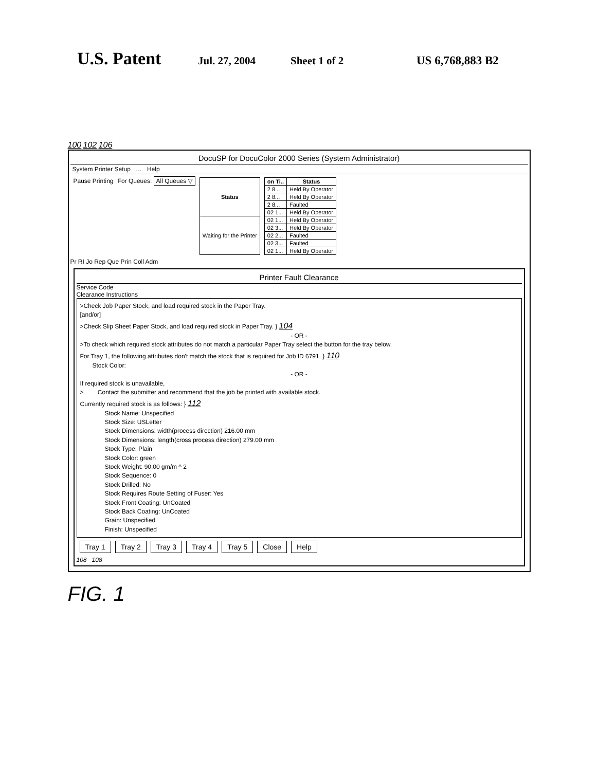U.S. Patent Jul. 27, 2004 Sheet 1 of 2 US 6,768,883 B2
100 102 106
DocuSP for DocuColor 2000 Series (System Administrator)
System Printer Setup … Help
Pause Printing For Queues: All Queues ▽
| Status |
| --- |
| Waiting for the Printer |
| on Ti.. | Status |
| --- | --- |
| 2 8... | Held By Operator |
| 2 8... | Held By Operator |
| 2 8... | Faulted |
| 02 1... | Held By Operator |
| 02 1... | Held By Operator |
| 02 3... | Held By Operator |
| 02 2... | Faulted |
| 02 3... | Faulted |
| 02 1... | Held By Operator |
Pr RI Jo Rep Que Prin Coll Adm
Printer Fault Clearance
Service Code
Clearance Instructions
>Check Job Paper Stock, and load required stock in the Paper Tray.
[and/or]
>Check Slip Sheet Paper Stock, and load required stock in Paper Tray. } 104
- OR -
>To check which required stock attributes do not match a particular Paper Tray select the button for the tray below.
For Tray 1, the following attributes don't match the stock that is required for Job ID 6791. } 110
Stock Color:
- OR -
If required stock is unavailable,
> Contact the submitter and recommend that the job be printed with available stock.
Currently required stock is as follows: } 112
Stock Name: Unspecified
Stock Size: USLetter
Stock Dimensions: width(process direction) 216.00 mm
Stock Dimensions: length(cross process direction) 279.00 mm
Stock Type: Plain
Stock Color: green
Stock Weight: 90.00 gm/m ^ 2
Stock Sequence: 0
Stock Drilled: No
Stock Requires Route Setting of Fuser: Yes
Stock Front Coating: UnCoated
Stock Back Coating: UnCoated
Grain: Unspecified
Finish: Unspecified
Tray 1 Tray 2 Tray 3 Tray 4 Tray 5 Close Help
108 108
FIG. 1